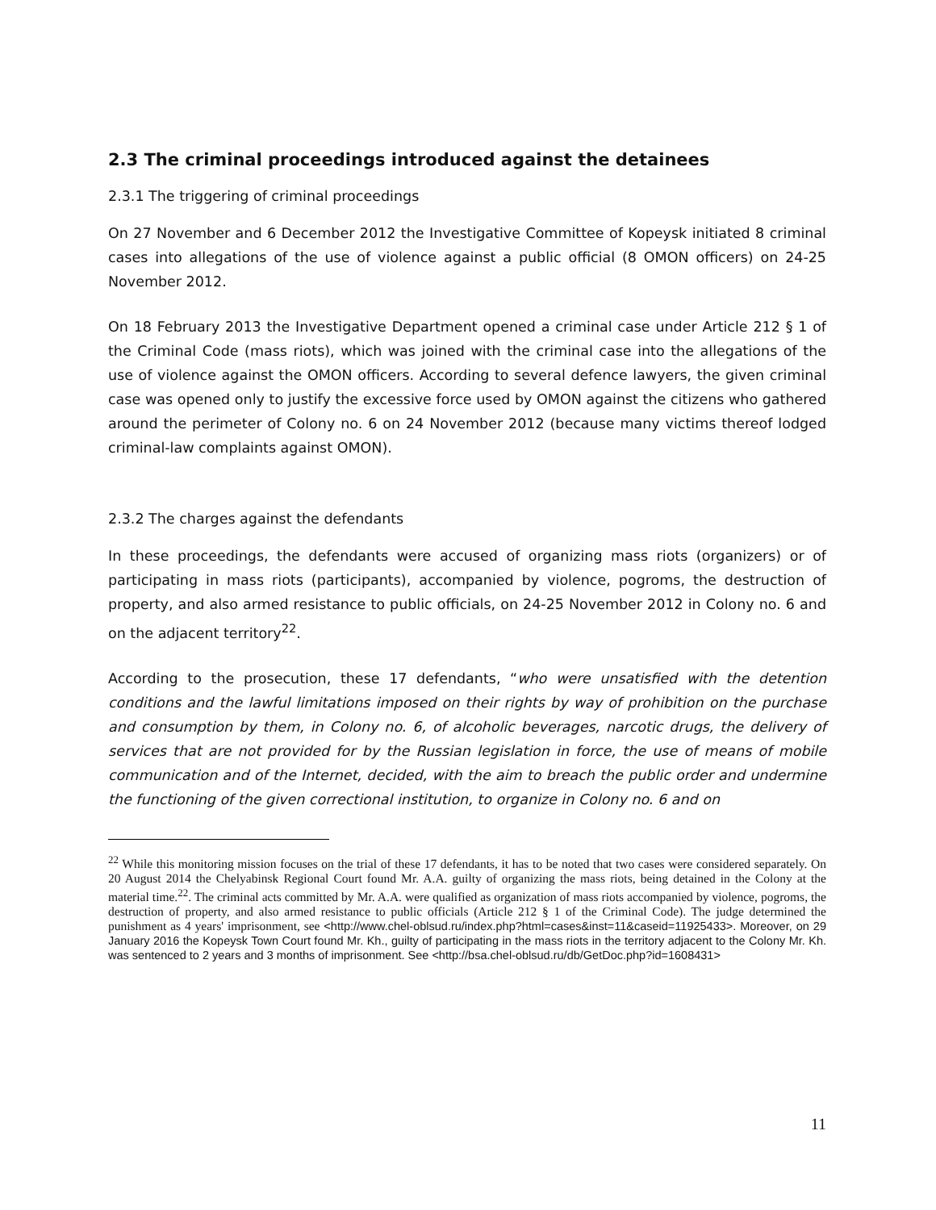2.3 The criminal proceedings introduced against the detainees
2.3.1 The triggering of criminal proceedings
On 27 November and 6 December 2012 the Investigative Committee of Kopeysk initiated 8 criminal cases into allegations of the use of violence against a public official (8 OMON officers) on 24-25 November 2012.
On 18 February 2013 the Investigative Department opened a criminal case under Article 212 § 1 of the Criminal Code (mass riots), which was joined with the criminal case into the allegations of the use of violence against the OMON officers. According to several defence lawyers, the given criminal case was opened only to justify the excessive force used by OMON against the citizens who gathered around the perimeter of Colony no. 6 on 24 November 2012 (because many victims thereof lodged criminal-law complaints against OMON).
2.3.2 The charges against the defendants
In these proceedings, the defendants were accused of organizing mass riots (organizers) or of participating in mass riots (participants), accompanied by violence, pogroms, the destruction of property, and also armed resistance to public officials, on 24-25 November 2012 in Colony no. 6 and on the adjacent territory<sup>22</sup>.
According to the prosecution, these 17 defendants, “who were unsatisfied with the detention conditions and the lawful limitations imposed on their rights by way of prohibition on the purchase and consumption by them, in Colony no. 6, of alcoholic beverages, narcotic drugs, the delivery of services that are not provided for by the Russian legislation in force, the use of means of mobile communication and of the Internet, decided, with the aim to breach the public order and undermine the functioning of the given correctional institution, to organize in Colony no. 6 and on
<sup>22</sup> While this monitoring mission focuses on the trial of these 17 defendants, it has to be noted that two cases were considered separately. On 20 August 2014 the Chelyabinsk Regional Court found Mr. A.A. guilty of organizing the mass riots, being detained in the Colony at the material time.<sup>22</sup>. The criminal acts committed by Mr. A.A. were qualified as organization of mass riots accompanied by violence, pogroms, the destruction of property, and also armed resistance to public officials (Article 212 § 1 of the Criminal Code). The judge determined the punishment as 4 years' imprisonment, see <http://www.chel-oblsud.ru/index.php?html=cases&inst=11&caseid=11925433>. Moreover, on 29 January 2016 the Kopeysk Town Court found Mr. Kh., guilty of participating in the mass riots in the territory adjacent to the Colony Mr. Kh. was sentenced to 2 years and 3 months of imprisonment. See <http://bsa.chel-oblsud.ru/db/GetDoc.php?id=1608431>
11